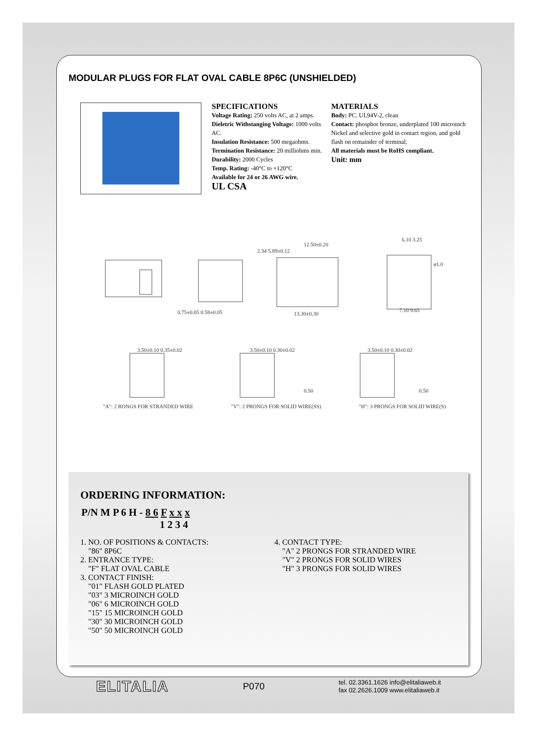MODULAR PLUGS FOR FLAT OVAL CABLE 8P6C (UNSHIELDED)
SPECIFICATIONS
Voltage Rating: 250 volts AC, at 2 amps.
Dieletric Withstanging Voltage: 1000 volts AC.
Insulation Resistance: 500 megaohms.
Termination Resistance: 20 milliohms min.
Durability: 2000 Cycles
Temp. Rating: -40°C to +120°C
Available for 24 or 26 AWG wire.
UL CSA
MATERIALS
Body: PC. UL94V-2, clean
Contact: phosphor bronze, underplated 100 microinch Nickel and selective gold in contact region, and gold flash on remainder of terminal.
All materials must be RoHS compliant.
Unit: mm
0.75±0.05 0.58±0.05
13.30±0.30
12.50±0.20
2.34 5.89±0.12
6.10 3.25
ø1.0
7.10 9.65
3.50±0.10 0.35±0.02
3.50±0.10 0.30±0.02
3.50±0.10 0.30±0.02
0.50
0.50
"A": 2 RONGS FOR STRANDED WIRE "V": 2 PRONGS FOR SOLID WIRE(SS) "H": 3 PRONGS FOR SOLID WIRE(S)
ORDERING INFORMATION:
P/N M P 6 H - 8 6 F x x x
1 2 3 4
1. NO. OF POSITIONS & CONTACTS:
"86" 8P6C
2. ENTRANCE TYPE:
"F" FLAT OVAL CABLE
3. CONTACT FINISH:
"01" FLASH GOLD PLATED
"03" 3 MICROINCH GOLD
"06" 6 MICROINCH GOLD
"15" 15 MICROINCH GOLD
"30" 30 MICROINCH GOLD
"50" 50 MICROINCH GOLD
4. CONTACT TYPE:
"A" 2 PRONGS FOR STRANDED WIRE
"V" 2 PRONGS FOR SOLID WIRES
"H" 3 PRONGS FOR SOLID WIRES
ELITALIA P070 tel. 02.3361.1626 info@elitaliaweb.it
fax 02.2626.1009 www.elitaliaweb.it